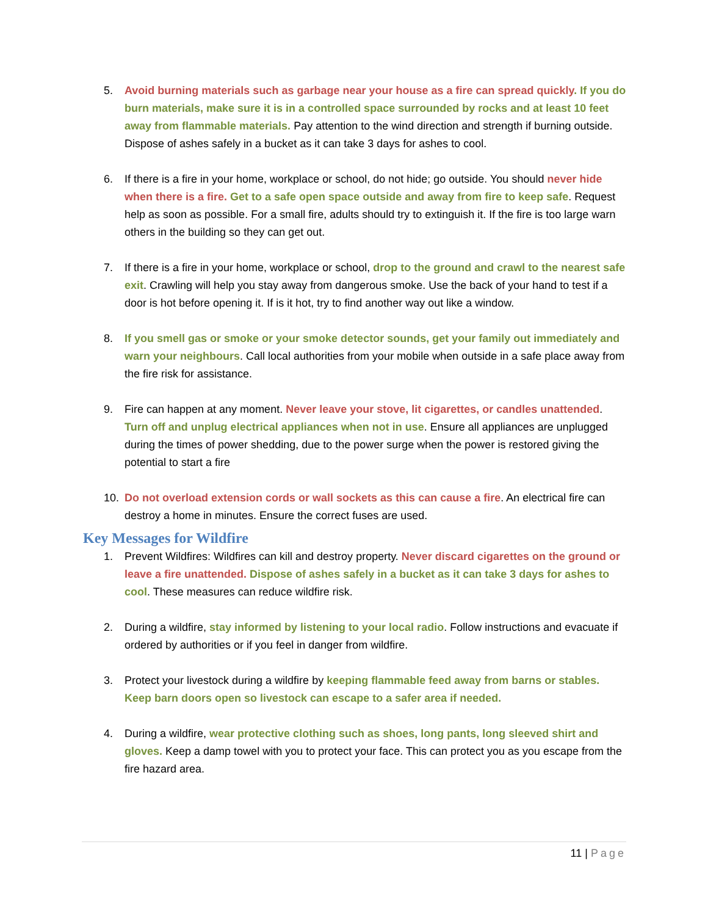5. Avoid burning materials such as garbage near your house as a fire can spread quickly. If you do burn materials, make sure it is in a controlled space surrounded by rocks and at least 10 feet away from flammable materials. Pay attention to the wind direction and strength if burning outside. Dispose of ashes safely in a bucket as it can take 3 days for ashes to cool.
6. If there is a fire in your home, workplace or school, do not hide; go outside. You should never hide when there is a fire. Get to a safe open space outside and away from fire to keep safe. Request help as soon as possible. For a small fire, adults should try to extinguish it. If the fire is too large warn others in the building so they can get out.
7. If there is a fire in your home, workplace or school, drop to the ground and crawl to the nearest safe exit. Crawling will help you stay away from dangerous smoke. Use the back of your hand to test if a door is hot before opening it. If is it hot, try to find another way out like a window.
8. If you smell gas or smoke or your smoke detector sounds, get your family out immediately and warn your neighbours. Call local authorities from your mobile when outside in a safe place away from the fire risk for assistance.
9. Fire can happen at any moment. Never leave your stove, lit cigarettes, or candles unattended. Turn off and unplug electrical appliances when not in use. Ensure all appliances are unplugged during the times of power shedding, due to the power surge when the power is restored giving the potential to start a fire
10. Do not overload extension cords or wall sockets as this can cause a fire. An electrical fire can destroy a home in minutes. Ensure the correct fuses are used.
Key Messages for Wildfire
1. Prevent Wildfires: Wildfires can kill and destroy property. Never discard cigarettes on the ground or leave a fire unattended. Dispose of ashes safely in a bucket as it can take 3 days for ashes to cool. These measures can reduce wildfire risk.
2. During a wildfire, stay informed by listening to your local radio. Follow instructions and evacuate if ordered by authorities or if you feel in danger from wildfire.
3. Protect your livestock during a wildfire by keeping flammable feed away from barns or stables. Keep barn doors open so livestock can escape to a safer area if needed.
4. During a wildfire, wear protective clothing such as shoes, long pants, long sleeved shirt and gloves. Keep a damp towel with you to protect your face. This can protect you as you escape from the fire hazard area.
11 | Page